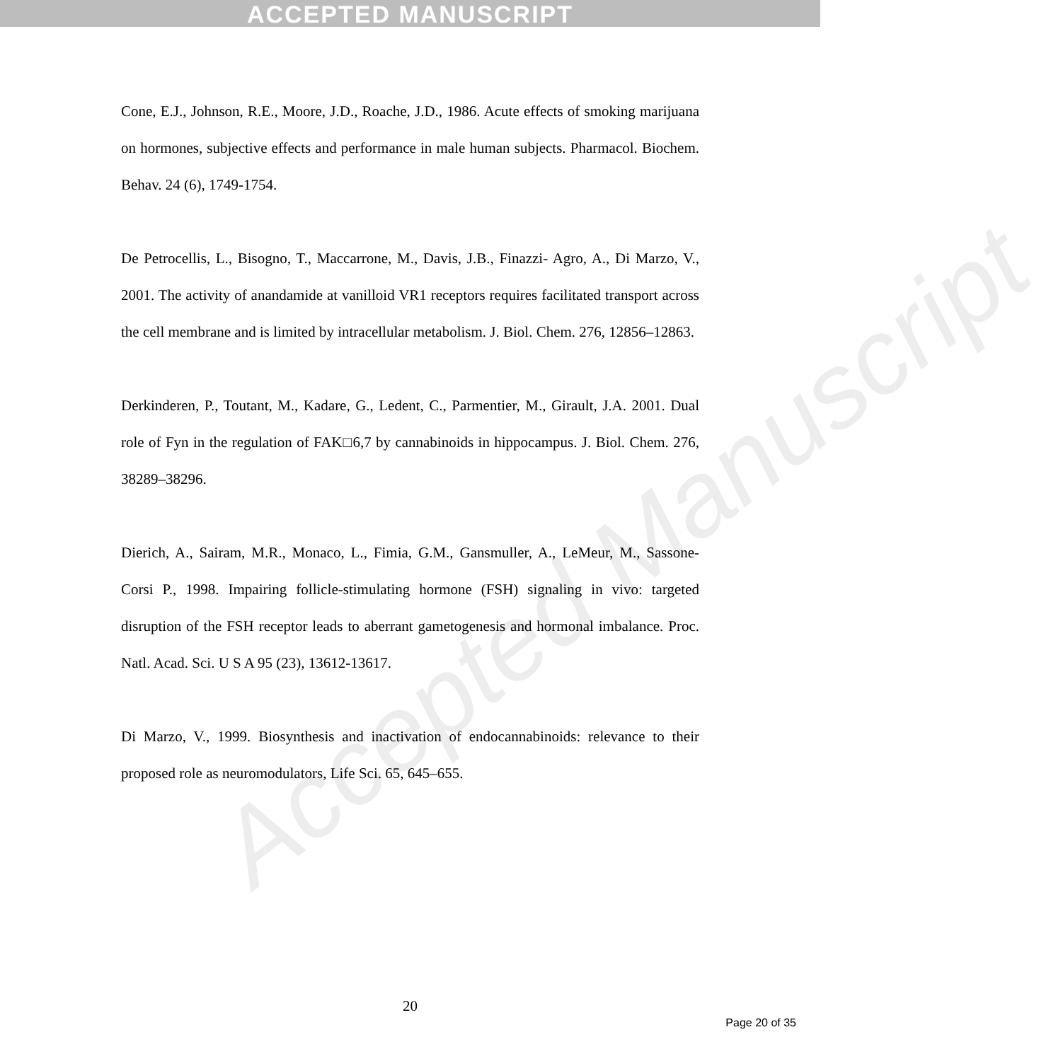ACCEPTED MANUSCRIPT
Accepted Manuscript
Cone, E.J., Johnson, R.E., Moore, J.D., Roache, J.D., 1986. Acute effects of smoking marijuana on hormones, subjective effects and performance in male human subjects. Pharmacol. Biochem. Behav. 24 (6), 1749-1754.
De Petrocellis, L., Bisogno, T., Maccarrone, M., Davis, J.B., Finazzi- Agro, A., Di Marzo, V., 2001. The activity of anandamide at vanilloid VR1 receptors requires facilitated transport across the cell membrane and is limited by intracellular metabolism. J. Biol. Chem. 276, 12856–12863.
Derkinderen, P., Toutant, M., Kadare, G., Ledent, C., Parmentier, M., Girault, J.A. 2001. Dual role of Fyn in the regulation of FAK□6,7 by cannabinoids in hippocampus. J. Biol. Chem. 276, 38289–38296.
Dierich, A., Sairam, M.R., Monaco, L., Fimia, G.M., Gansmuller, A., LeMeur, M., Sassone-Corsi P., 1998. Impairing follicle-stimulating hormone (FSH) signaling in vivo: targeted disruption of the FSH receptor leads to aberrant gametogenesis and hormonal imbalance. Proc. Natl. Acad. Sci. U S A 95 (23), 13612-13617.
Di Marzo, V., 1999. Biosynthesis and inactivation of endocannabinoids: relevance to their proposed role as neuromodulators, Life Sci. 65, 645–655.
20
Page 20 of 35